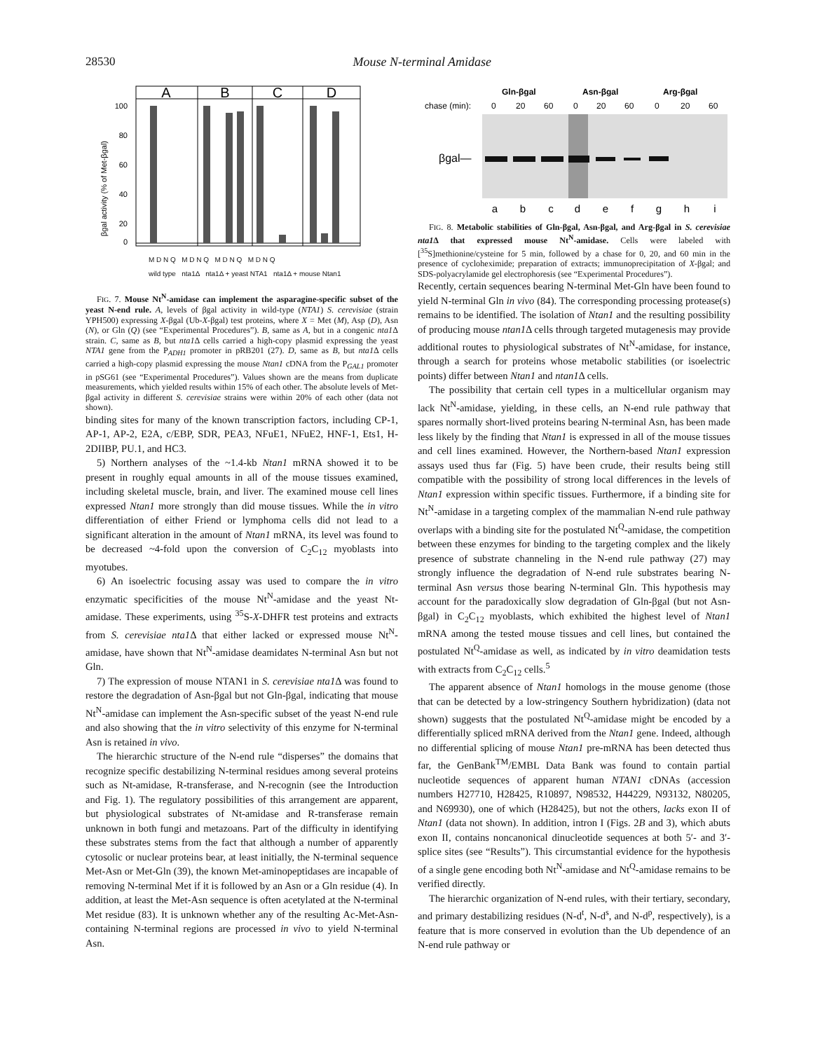28530 Mouse N-terminal Amidase
βgal activity (% of Met-βgal)
100
80
60
40
20
0
A
B
C
D
M D N Q M D N Q M D N Q M D N Q
wild type nta1Δ nta1Δ + yeast NTA1 nta1Δ + mouse Ntan1
FIG. 7. Mouse Nt<sup>N</sup>-amidase can implement the asparagine-specific subset of the yeast N-end rule. A, levels of βgal activity in wild-type (NTA1) S. cerevisiae (strain YPH500) expressing X-βgal (Ub-X-βgal) test proteins, where X = Met (M), Asp (D), Asn (N), or Gln (Q) (see “Experimental Procedures”). B, same as A, but in a congenic nta1 Δ strain. C, same as B, but nta1 Δ cells carried a high-copy plasmid expressing the yeast NTA1 gene from the P<sub>ADH1</sub> promoter in pRB201 (27). D, same as B, but nta1 Δ cells carried a high-copy plasmid expressing the mouse Ntan1 cDNA from the P<sub>GAL1</sub> promoter in pSG61 (see “Experimental Procedures”). Values shown are the means from duplicate measurements, which yielded results within 15% of each other. The absolute levels of Met-βgal activity in different S. cerevisiae strains were within 20% of each other (data not shown).
binding sites for many of the known transcription factors, including CP-1, AP-1, AP-2, E2A, c/EBP, SDR, PEA3, NFuE1, NFuE2, HNF-1, Ets1, H-2DIIBP, PU.1, and HC3.
5) Northern analyses of the ~1.4-kb Ntan1 mRNA showed it to be present in roughly equal amounts in all of the mouse tissues examined, including skeletal muscle, brain, and liver. The examined mouse cell lines expressed Ntan1 more strongly than did mouse tissues. While the in vitro differentiation of either Friend or lymphoma cells did not lead to a significant alteration in the amount of Ntan1 mRNA, its level was found to be decreased ~4-fold upon the conversion of C<sub>2</sub>C<sub>12</sub> myoblasts into myotubes.
6) An isoelectric focusing assay was used to compare the in vitro enzymatic specificities of the mouse Nt<sup>N</sup>-amidase and the yeast Nt-amidase. These experiments, using <sup>35</sup>S-X-DHFR test proteins and extracts from S. cerevisiae nta1 Δ that either lacked or expressed mouse Nt<sup>N</sup>-amidase, have shown that Nt<sup>N</sup>-amidase deamidates N-terminal Asn but not Gln.
7) The expression of mouse NTAN1 in S. cerevisiae nta1 Δ was found to restore the degradation of Asn-βgal but not Gln-βgal, indicating that mouse Nt<sup>N</sup>-amidase can implement the Asn-specific subset of the yeast N-end rule and also showing that the in vitro selectivity of this enzyme for N-terminal Asn is retained in vivo.
The hierarchic structure of the N-end rule “disperses” the domains that recognize specific destabilizing N-terminal residues among several proteins such as Nt-amidase, R-transferase, and N-recognin (see the Introduction and Fig. 1). The regulatory possibilities of this arrangement are apparent, but physiological substrates of Nt-amidase and R-transferase remain unknown in both fungi and metazoans. Part of the difficulty in identifying these substrates stems from the fact that although a number of apparently cytosolic or nuclear proteins bear, at least initially, the N-terminal sequence Met-Asn or Met-Gln (39), the known Met-aminopeptidases are incapable of removing N-terminal Met if it is followed by an Asn or a Gln residue (4). In addition, at least the Met-Asn sequence is often acetylated at the N-terminal Met residue (83). It is unknown whether any of the resulting Ac-Met-Asn-containing N-terminal regions are processed in vivo to yield N-terminal Asn.
Gln-βgal
Asn-βgal
Arg-βgal
chase (min):
0
20
60
0
20
60
0
20
60
βgal—
a
b
c
d
e
f
g
h
i
FIG. 8. Metabolic stabilities of Gln-βgal, Asn-βgal, and Arg-βgal in S. cerevisiae nta1 Δ that expressed mouse Nt<sup>N</sup>-amidase. Cells were labeled with [<sup>35</sup>S]methionine/cysteine for 5 min, followed by a chase for 0, 20, and 60 min in the presence of cycloheximide; preparation of extracts; immunoprecipitation of X-βgal; and SDS-polyacrylamide gel electrophoresis (see “Experimental Procedures”).
Recently, certain sequences bearing N-terminal Met-Gln have been found to yield N-terminal Gln in vivo (84). The corresponding processing protease(s) remains to be identified. The isolation of Ntan1 and the resulting possibility of producing mouse ntan1 Δ cells through targeted mutagenesis may provide additional routes to physiological substrates of Nt<sup>N</sup>-amidase, for instance, through a search for proteins whose metabolic stabilities (or isoelectric points) differ between Ntan1 and ntan1 Δ cells.
The possibility that certain cell types in a multicellular organism may lack Nt<sup>N</sup>-amidase, yielding, in these cells, an N-end rule pathway that spares normally short-lived proteins bearing N-terminal Asn, has been made less likely by the finding that Ntan1 is expressed in all of the mouse tissues and cell lines examined. However, the Northern-based Ntan1 expression assays used thus far (Fig. 5) have been crude, their results being still compatible with the possibility of strong local differences in the levels of Ntan1 expression within specific tissues. Furthermore, if a binding site for Nt<sup>N</sup>-amidase in a targeting complex of the mammalian N-end rule pathway overlaps with a binding site for the postulated Nt<sup>Q</sup>-amidase, the competition between these enzymes for binding to the targeting complex and the likely presence of substrate channeling in the N-end rule pathway (27) may strongly influence the degradation of N-end rule substrates bearing N-terminal Asn versus those bearing N-terminal Gln. This hypothesis may account for the paradoxically slow degradation of Gln-βgal (but not Asn-βgal) in C<sub>2</sub>C<sub>12</sub> myoblasts, which exhibited the highest level of Ntan1 mRNA among the tested mouse tissues and cell lines, but contained the postulated Nt<sup>Q</sup>-amidase as well, as indicated by in vitro deamidation tests with extracts from C<sub>2</sub>C<sub>12</sub> cells.<sup>5</sup>
The apparent absence of Ntan1 homologs in the mouse genome (those that can be detected by a low-stringency Southern hybridization) (data not shown) suggests that the postulated Nt<sup>Q</sup>-amidase might be encoded by a differentially spliced mRNA derived from the Ntan1 gene. Indeed, although no differential splicing of mouse Ntan1 pre-mRNA has been detected thus far, the GenBank<sup>TM</sup>/EMBL Data Bank was found to contain partial nucleotide sequences of apparent human NTAN1 cDNAs (accession numbers H27710, H28425, R10897, N98532, H44229, N93132, N80205, and N69930), one of which (H28425), but not the others, lacks exon II of Ntan1 (data not shown). In addition, intron I (Figs. 2B and 3), which abuts exon II, contains noncanonical dinucleotide sequences at both 5′- and 3′-splice sites (see “Results”). This circumstantial evidence for the hypothesis of a single gene encoding both Nt<sup>N</sup>-amidase and Nt<sup>Q</sup>-amidase remains to be verified directly.
The hierarchic organization of N-end rules, with their tertiary, secondary, and primary destabilizing residues (N-d<sup>t</sup>, N-d<sup>s</sup>, and N-d<sup>p</sup>, respectively), is a feature that is more conserved in evolution than the Ub dependence of an N-end rule pathway or